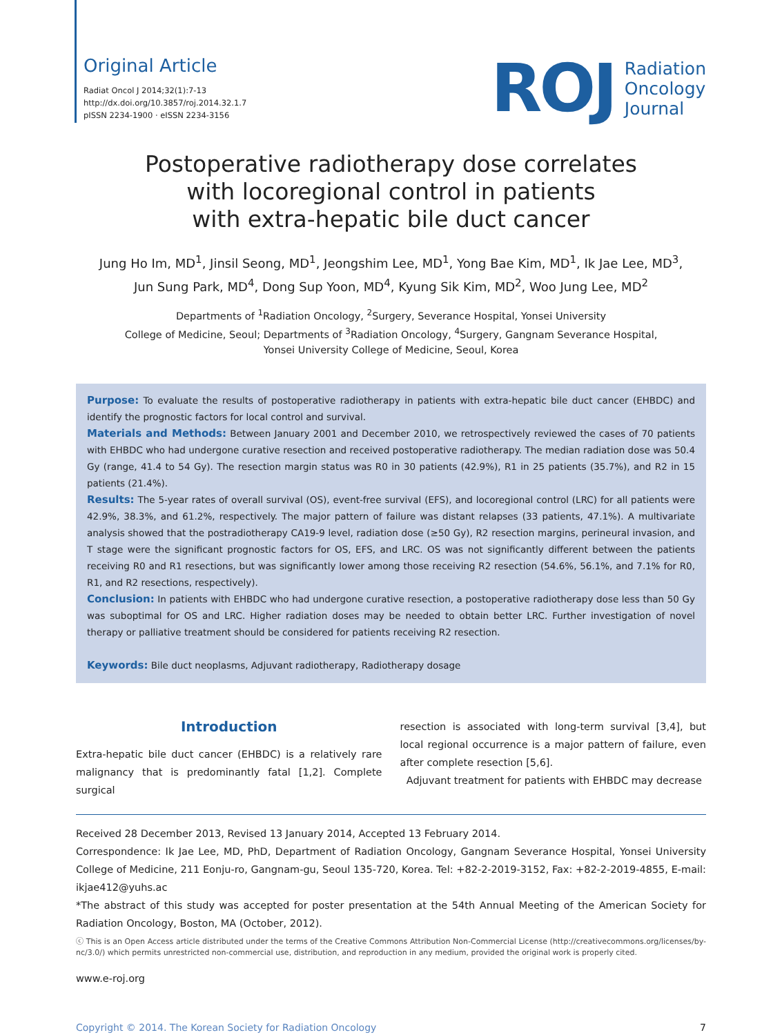Original Article
Radiat Oncol J 2014;32(1):7-13
http://dx.doi.org/10.3857/roj.2014.32.1.7
pISSN 2234-1900 · eISSN 2234-3156
ROJ Radiation
Oncology
Journal
Postoperative radiotherapy dose correlates
with locoregional control in patients
with extra-hepatic bile duct cancer
Jung Ho Im, MD<sup>1</sup>, Jinsil Seong, MD<sup>1</sup>, Jeongshim Lee, MD<sup>1</sup>, Yong Bae Kim, MD<sup>1</sup>, Ik Jae Lee, MD<sup>3</sup>,
Jun Sung Park, MD<sup>4</sup>, Dong Sup Yoon, MD<sup>4</sup>, Kyung Sik Kim, MD<sup>2</sup>, Woo Jung Lee, MD<sup>2</sup>
Departments of <sup>1</sup>Radiation Oncology, <sup>2</sup>Surgery, Severance Hospital, Yonsei University
College of Medicine, Seoul; Departments of <sup>3</sup>Radiation Oncology, <sup>4</sup>Surgery, Gangnam Severance Hospital,
Yonsei University College of Medicine, Seoul, Korea
Purpose: To evaluate the results of postoperative radiotherapy in patients with extra-hepatic bile duct cancer (EHBDC) and identify the prognostic factors for local control and survival.
Materials and Methods: Between January 2001 and December 2010, we retrospectively reviewed the cases of 70 patients with EHBDC who had undergone curative resection and received postoperative radiotherapy. The median radiation dose was 50.4 Gy (range, 41.4 to 54 Gy). The resection margin status was R0 in 30 patients (42.9%), R1 in 25 patients (35.7%), and R2 in 15 patients (21.4%).
Results: The 5-year rates of overall survival (OS), event-free survival (EFS), and locoregional control (LRC) for all patients were 42.9%, 38.3%, and 61.2%, respectively. The major pattern of failure was distant relapses (33 patients, 47.1%). A multivariate analysis showed that the postradiotherapy CA19-9 level, radiation dose (≥50 Gy), R2 resection margins, perineural invasion, and T stage were the significant prognostic factors for OS, EFS, and LRC. OS was not significantly different between the patients receiving R0 and R1 resections, but was significantly lower among those receiving R2 resection (54.6%, 56.1%, and 7.1% for R0, R1, and R2 resections, respectively).
Conclusion: In patients with EHBDC who had undergone curative resection, a postoperative radiotherapy dose less than 50 Gy was suboptimal for OS and LRC. Higher radiation doses may be needed to obtain better LRC. Further investigation of novel therapy or palliative treatment should be considered for patients receiving R2 resection.
Keywords: Bile duct neoplasms, Adjuvant radiotherapy, Radiotherapy dosage
Introduction
Extra-hepatic bile duct cancer (EHBDC) is a relatively rare malignancy that is predominantly fatal [1,2]. Complete surgical
resection is associated with long-term survival [3,4], but local regional occurrence is a major pattern of failure, even after complete resection [5,6].
Adjuvant treatment for patients with EHBDC may decrease
Received 28 December 2013, Revised 13 January 2014, Accepted 13 February 2014.
Correspondence: Ik Jae Lee, MD, PhD, Department of Radiation Oncology, Gangnam Severance Hospital, Yonsei University College of Medicine, 211 Eonju-ro, Gangnam-gu, Seoul 135-720, Korea. Tel: +82-2-2019-3152, Fax: +82-2-2019-4855, E-mail: ikjae412@yuhs.ac
*The abstract of this study was accepted for poster presentation at the 54th Annual Meeting of the American Society for Radiation Oncology, Boston, MA (October, 2012).
ⓒ This is an Open Access article distributed under the terms of the Creative Commons Attribution Non-Commercial License (http://creativecommons.org/licenses/by-nc/3.0/) which permits unrestricted non-commercial use, distribution, and reproduction in any medium, provided the original work is properly cited.
www.e-roj.org
Copyright © 2014. The Korean Society for Radiation Oncology 7